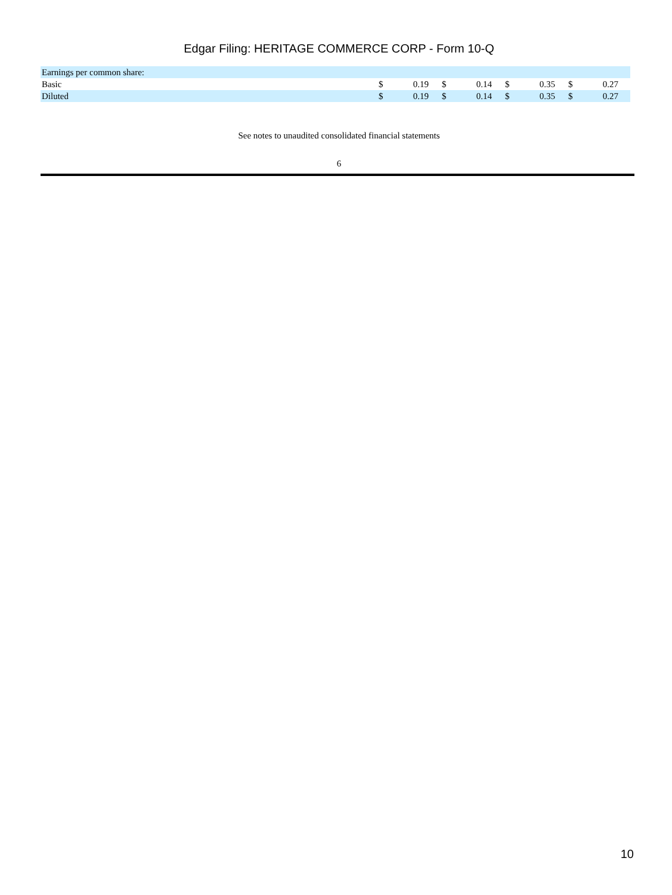Edgar Filing: HERITAGE COMMERCE CORP - Form 10-Q
| Earnings per common share: | | | | | | | | |
| Basic | $ | 0.19 | $ | 0.14 | $ | 0.35 | $ | 0.27 |
| Diluted | $ | 0.19 | $ | 0.14 | $ | 0.35 | $ | 0.27 |
See notes to unaudited consolidated financial statements
6
10